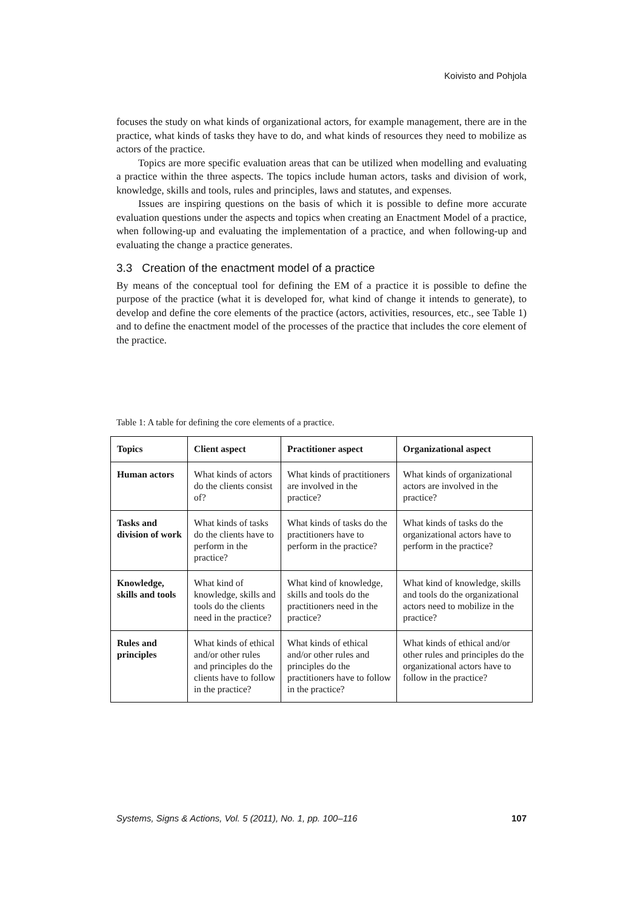Koivisto and Pohjola
focuses the study on what kinds of organizational actors, for example management, there are in the practice, what kinds of tasks they have to do, and what kinds of resources they need to mobilize as actors of the practice.
Topics are more specific evaluation areas that can be utilized when modelling and evaluating a practice within the three aspects. The topics include human actors, tasks and division of work, knowledge, skills and tools, rules and principles, laws and statutes, and expenses.
Issues are inspiring questions on the basis of which it is possible to define more accurate evaluation questions under the aspects and topics when creating an Enactment Model of a practice, when following-up and evaluating the implementation of a practice, and when following-up and evaluating the change a practice generates.
3.3 Creation of the enactment model of a practice
By means of the conceptual tool for defining the EM of a practice it is possible to define the purpose of the practice (what it is developed for, what kind of change it intends to generate), to develop and define the core elements of the practice (actors, activities, resources, etc., see Table 1) and to define the enactment model of the processes of the practice that includes the core element of the practice.
Table 1: A table for defining the core elements of a practice.
| Topics | Client aspect | Practitioner aspect | Organizational aspect |
| --- | --- | --- | --- |
| Human actors | What kinds of actors do the clients consist of? | What kinds of practitioners are involved in the practice? | What kinds of organizational actors are involved in the practice? |
| Tasks and division of work | What kinds of tasks do the clients have to perform in the practice? | What kinds of tasks do the practitioners have to perform in the practice? | What kinds of tasks do the organizational actors have to perform in the practice? |
| Knowledge, skills and tools | What kind of knowledge, skills and tools do the clients need in the practice? | What kind of knowledge, skills and tools do the practitioners need in the practice? | What kind of knowledge, skills and tools do the organizational actors need to mobilize in the practice? |
| Rules and principles | What kinds of ethical and/or other rules and principles do the clients have to follow in the practice? | What kinds of ethical and/or other rules and principles do the practitioners have to follow in the practice? | What kinds of ethical and/or other rules and principles do the organizational actors have to follow in the practice? |
Systems, Signs & Actions, Vol. 5 (2011), No. 1, pp. 100–116 107